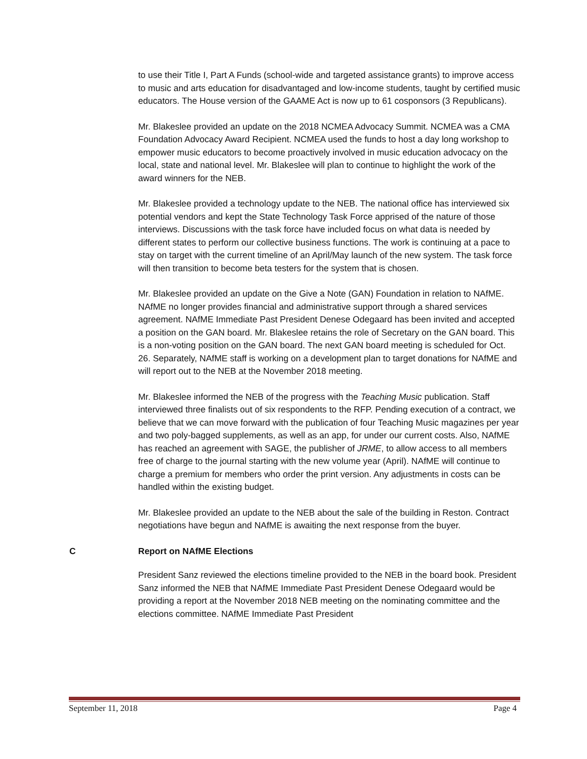to use their Title I, Part A Funds (school-wide and targeted assistance grants) to improve access to music and arts education for disadvantaged and low-income students, taught by certified music educators. The House version of the GAAME Act is now up to 61 cosponsors (3 Republicans).
Mr. Blakeslee provided an update on the 2018 NCMEA Advocacy Summit. NCMEA was a CMA Foundation Advocacy Award Recipient. NCMEA used the funds to host a day long workshop to empower music educators to become proactively involved in music education advocacy on the local, state and national level. Mr. Blakeslee will plan to continue to highlight the work of the award winners for the NEB.
Mr. Blakeslee provided a technology update to the NEB. The national office has interviewed six potential vendors and kept the State Technology Task Force apprised of the nature of those interviews. Discussions with the task force have included focus on what data is needed by different states to perform our collective business functions. The work is continuing at a pace to stay on target with the current timeline of an April/May launch of the new system. The task force will then transition to become beta testers for the system that is chosen.
Mr. Blakeslee provided an update on the Give a Note (GAN) Foundation in relation to NAfME. NAfME no longer provides financial and administrative support through a shared services agreement. NAfME Immediate Past President Denese Odegaard has been invited and accepted a position on the GAN board. Mr. Blakeslee retains the role of Secretary on the GAN board. This is a non-voting position on the GAN board. The next GAN board meeting is scheduled for Oct. 26. Separately, NAfME staff is working on a development plan to target donations for NAfME and will report out to the NEB at the November 2018 meeting.
Mr. Blakeslee informed the NEB of the progress with the Teaching Music publication. Staff interviewed three finalists out of six respondents to the RFP. Pending execution of a contract, we believe that we can move forward with the publication of four Teaching Music magazines per year and two poly-bagged supplements, as well as an app, for under our current costs. Also, NAfME has reached an agreement with SAGE, the publisher of JRME, to allow access to all members free of charge to the journal starting with the new volume year (April). NAfME will continue to charge a premium for members who order the print version. Any adjustments in costs can be handled within the existing budget.
Mr. Blakeslee provided an update to the NEB about the sale of the building in Reston. Contract negotiations have begun and NAfME is awaiting the next response from the buyer.
C Report on NAfME Elections
President Sanz reviewed the elections timeline provided to the NEB in the board book. President Sanz informed the NEB that NAfME Immediate Past President Denese Odegaard would be providing a report at the November 2018 NEB meeting on the nominating committee and the elections committee. NAfME Immediate Past President
September 11, 2018 Page 4